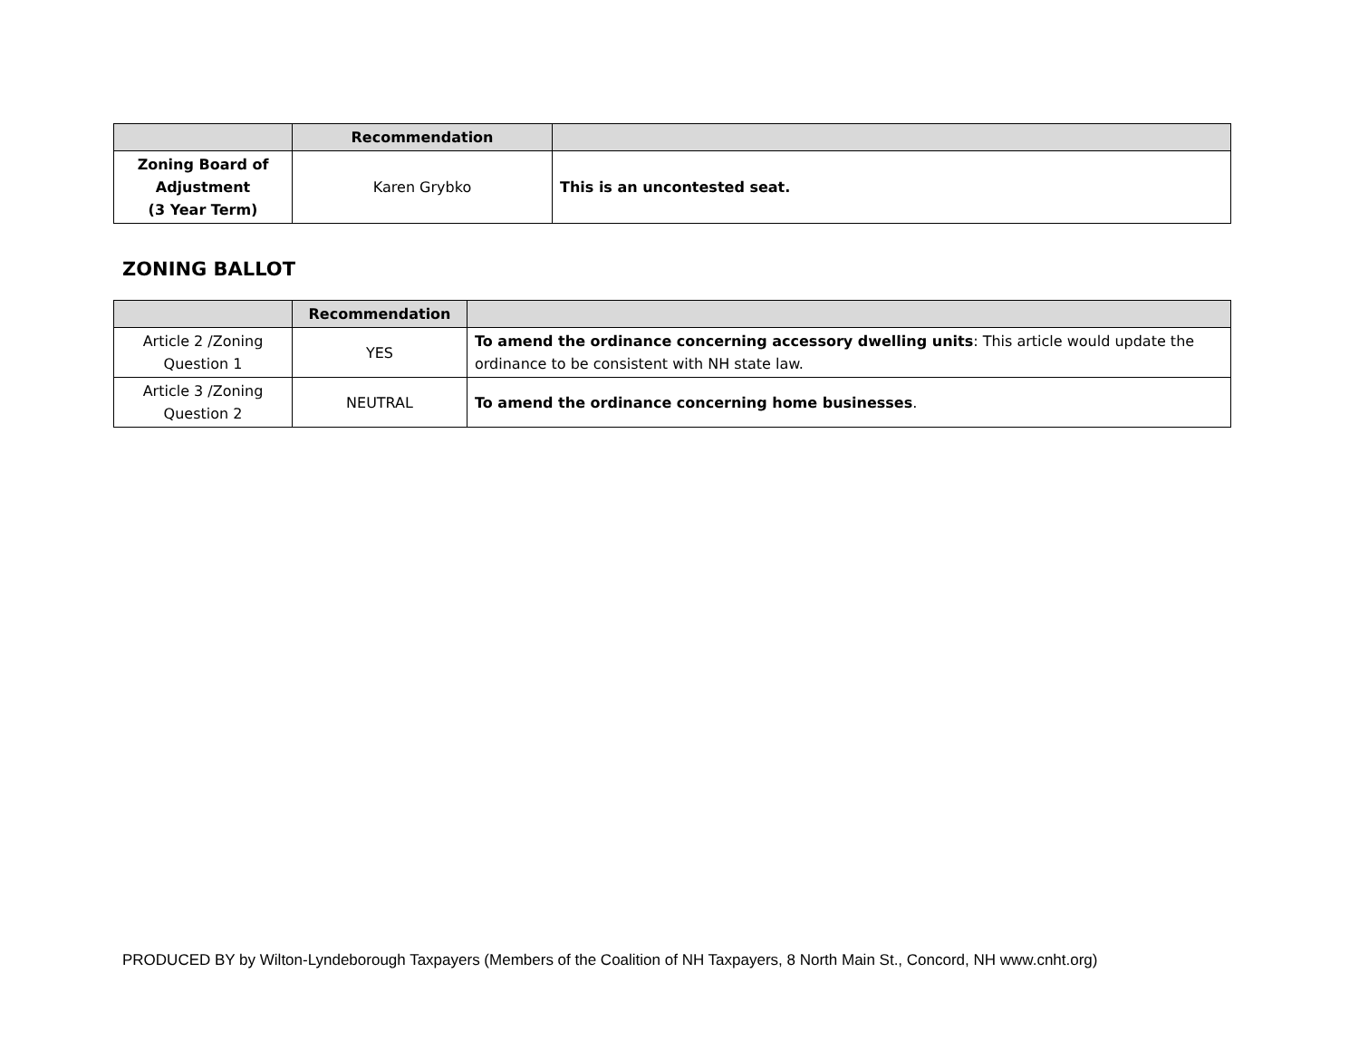| | Recommendation | |
| --- | --- | --- |
| Zoning Board of Adjustment (3 Year Term) | Karen Grybko | This is an uncontested seat. |
ZONING BALLOT
| | Recommendation | |
| --- | --- | --- |
| Article 2 /Zoning Question 1 | YES | To amend the ordinance concerning accessory dwelling units : This article would update the ordinance to be consistent with NH state law. |
| Article 3 /Zoning Question 2 | NEUTRAL | To amend the ordinance concerning home businesses . |
PRODUCED BY by Wilton-Lyndeborough Taxpayers (Members of the Coalition of NH Taxpayers, 8 North Main St., Concord, NH www.cnht.org)